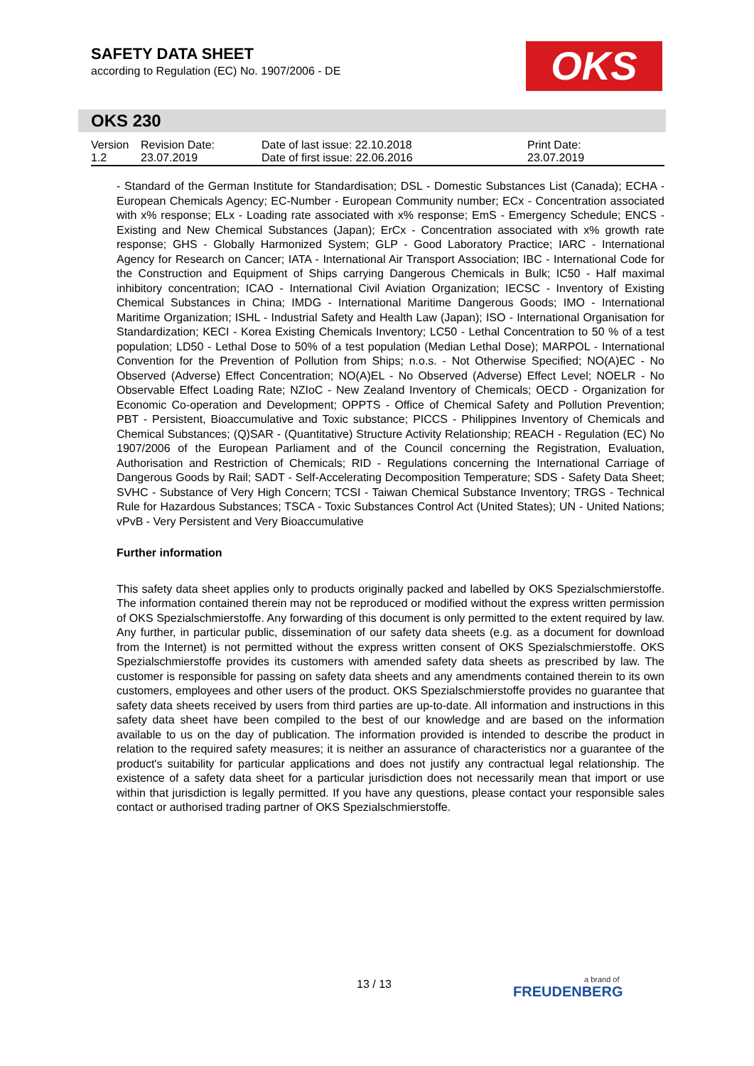SAFETY DATA SHEET
according to Regulation (EC) No. 1907/2006 - DE
OKS
OKS 230
| Version 1.2 | Revision Date: 23.07.2019 | Date of last issue: 22.10.2018 Date of first issue: 22.06.2016 | Print Date: 23.07.2019 |
- Standard of the German Institute for Standardisation; DSL - Domestic Substances List (Canada); ECHA - European Chemicals Agency; EC-Number - European Community number; ECx - Concentration associated with x% response; ELx - Loading rate associated with x% response; EmS - Emergency Schedule; ENCS - Existing and New Chemical Substances (Japan); ErCx - Concentration associated with x% growth rate response; GHS - Globally Harmonized System; GLP - Good Laboratory Practice; IARC - International Agency for Research on Cancer; IATA - International Air Transport Association; IBC - International Code for the Construction and Equipment of Ships carrying Dangerous Chemicals in Bulk; IC50 - Half maximal inhibitory concentration; ICAO - International Civil Aviation Organization; IECSC - Inventory of Existing Chemical Substances in China; IMDG - International Maritime Dangerous Goods; IMO - International Maritime Organization; ISHL - Industrial Safety and Health Law (Japan); ISO - International Organisation for Standardization; KECI - Korea Existing Chemicals Inventory; LC50 - Lethal Concentration to 50 % of a test population; LD50 - Lethal Dose to 50% of a test population (Median Lethal Dose); MARPOL - International Convention for the Prevention of Pollution from Ships; n.o.s. - Not Otherwise Specified; NO(A)EC - No Observed (Adverse) Effect Concentration; NO(A)EL - No Observed (Adverse) Effect Level; NOELR - No Observable Effect Loading Rate; NZIoC - New Zealand Inventory of Chemicals; OECD - Organization for Economic Co-operation and Development; OPPTS - Office of Chemical Safety and Pollution Prevention; PBT - Persistent, Bioaccumulative and Toxic substance; PICCS - Philippines Inventory of Chemicals and Chemical Substances; (Q)SAR - (Quantitative) Structure Activity Relationship; REACH - Regulation (EC) No 1907/2006 of the European Parliament and of the Council concerning the Registration, Evaluation, Authorisation and Restriction of Chemicals; RID - Regulations concerning the International Carriage of Dangerous Goods by Rail; SADT - Self-Accelerating Decomposition Temperature; SDS - Safety Data Sheet; SVHC - Substance of Very High Concern; TCSI - Taiwan Chemical Substance Inventory; TRGS - Technical Rule for Hazardous Substances; TSCA - Toxic Substances Control Act (United States); UN - United Nations; vPvB - Very Persistent and Very Bioaccumulative
Further information
This safety data sheet applies only to products originally packed and labelled by OKS Spezialschmierstoffe. The information contained therein may not be reproduced or modified without the express written permission of OKS Spezialschmierstoffe. Any forwarding of this document is only permitted to the extent required by law. Any further, in particular public, dissemination of our safety data sheets (e.g. as a document for download from the Internet) is not permitted without the express written consent of OKS Spezialschmierstoffe. OKS Spezialschmierstoffe provides its customers with amended safety data sheets as prescribed by law. The customer is responsible for passing on safety data sheets and any amendments contained therein to its own customers, employees and other users of the product. OKS Spezialschmierstoffe provides no guarantee that safety data sheets received by users from third parties are up-to-date. All information and instructions in this safety data sheet have been compiled to the best of our knowledge and are based on the information available to us on the day of publication. The information provided is intended to describe the product in relation to the required safety measures; it is neither an assurance of characteristics nor a guarantee of the product's suitability for particular applications and does not justify any contractual legal relationship. The existence of a safety data sheet for a particular jurisdiction does not necessarily mean that import or use within that jurisdiction is legally permitted. If you have any questions, please contact your responsible sales contact or authorised trading partner of OKS Spezialschmierstoffe.
13 / 13 a brand of
FREUDENBERG